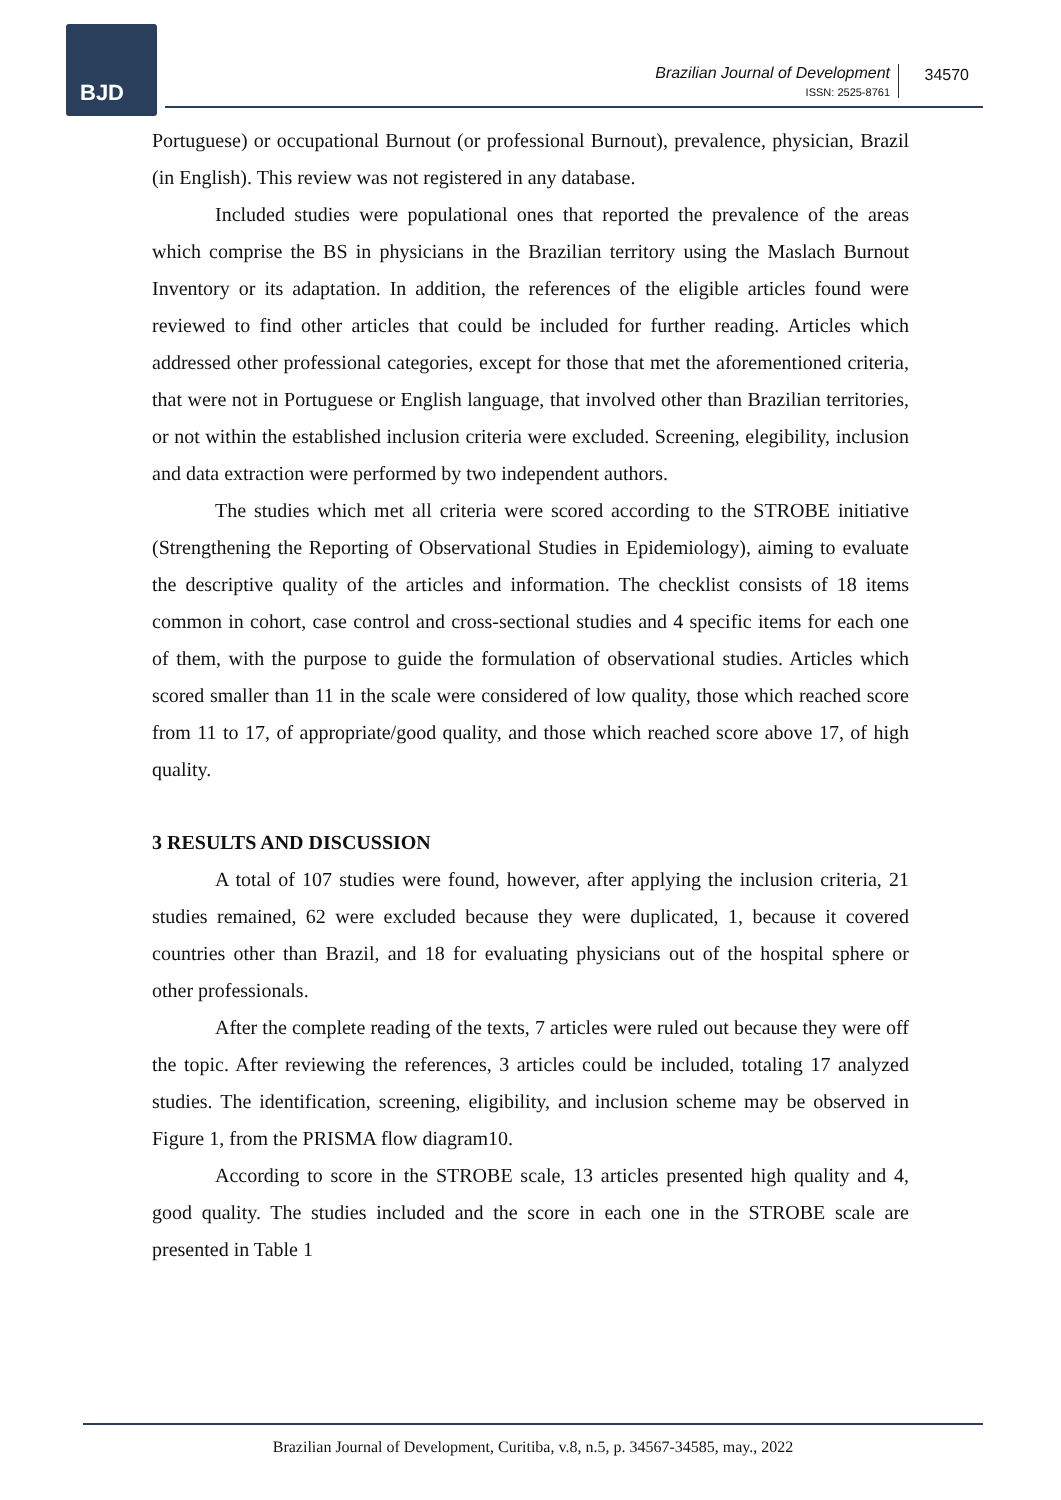BJD
Brazilian Journal of Development
ISSN: 2525-8761
34570
Portuguese) or occupational Burnout (or professional Burnout), prevalence, physician, Brazil (in English). This review was not registered in any database.
Included studies were populational ones that reported the prevalence of the areas which comprise the BS in physicians in the Brazilian territory using the Maslach Burnout Inventory or its adaptation. In addition, the references of the eligible articles found were reviewed to find other articles that could be included for further reading. Articles which addressed other professional categories, except for those that met the aforementioned criteria, that were not in Portuguese or English language, that involved other than Brazilian territories, or not within the established inclusion criteria were excluded. Screening, elegibility, inclusion and data extraction were performed by two independent authors.
The studies which met all criteria were scored according to the STROBE initiative (Strengthening the Reporting of Observational Studies in Epidemiology), aiming to evaluate the descriptive quality of the articles and information. The checklist consists of 18 items common in cohort, case control and cross-sectional studies and 4 specific items for each one of them, with the purpose to guide the formulation of observational studies. Articles which scored smaller than 11 in the scale were considered of low quality, those which reached score from 11 to 17, of appropriate/good quality, and those which reached score above 17, of high quality.
3 RESULTS AND DISCUSSION
A total of 107 studies were found, however, after applying the inclusion criteria, 21 studies remained, 62 were excluded because they were duplicated, 1, because it covered countries other than Brazil, and 18 for evaluating physicians out of the hospital sphere or other professionals.
After the complete reading of the texts, 7 articles were ruled out because they were off the topic. After reviewing the references, 3 articles could be included, totaling 17 analyzed studies. The identification, screening, eligibility, and inclusion scheme may be observed in Figure 1, from the PRISMA flow diagram10.
According to score in the STROBE scale, 13 articles presented high quality and 4, good quality. The studies included and the score in each one in the STROBE scale are presented in Table 1
Brazilian Journal of Development, Curitiba, v.8, n.5, p. 34567-34585, may., 2022